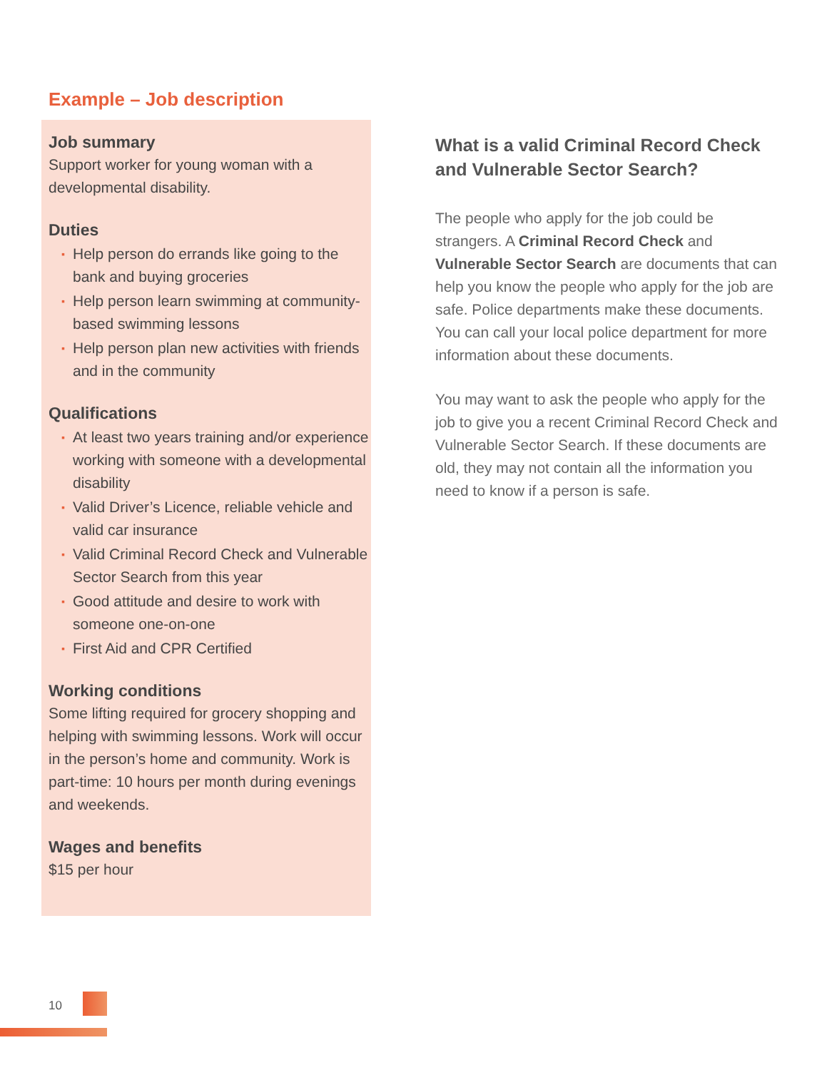Example – Job description
Job summary
Support worker for young woman with a developmental disability.
Duties
▪ Help person do errands like going to the bank and buying groceries
▪ Help person learn swimming at community-based swimming lessons
▪ Help person plan new activities with friends and in the community
Qualifications
▪ At least two years training and/or experience working with someone with a developmental disability
▪ Valid Driver’s Licence, reliable vehicle and valid car insurance
▪ Valid Criminal Record Check and Vulnerable Sector Search from this year
▪ Good attitude and desire to work with someone one-on-one
▪ First Aid and CPR Certified
Working conditions
Some lifting required for grocery shopping and helping with swimming lessons. Work will occur in the person’s home and community. Work is part-time: 10 hours per month during evenings and weekends.
Wages and benefits
$15 per hour
What is a valid Criminal Record Check and Vulnerable Sector Search?
The people who apply for the job could be strangers. A Criminal Record Check and Vulnerable Sector Search are documents that can help you know the people who apply for the job are safe. Police departments make these documents. You can call your local police department for more information about these documents.
You may want to ask the people who apply for the job to give you a recent Criminal Record Check and Vulnerable Sector Search. If these documents are old, they may not contain all the information you need to know if a person is safe.
10